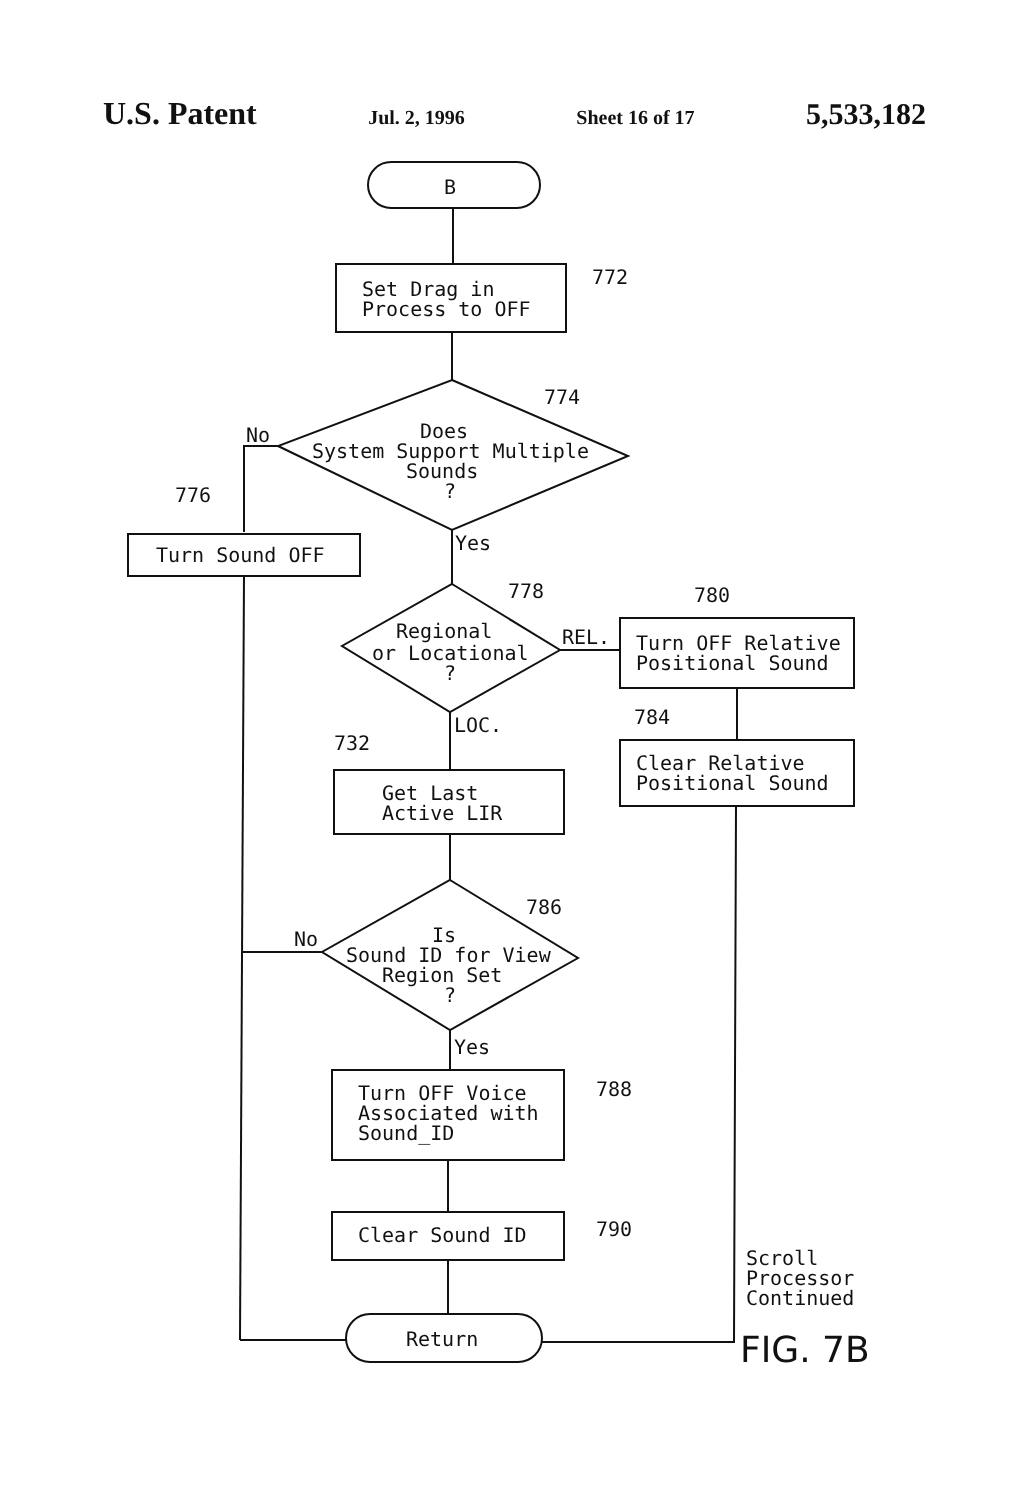U.S. Patent Jul. 2, 1996 Sheet 16 of 17 5,533,182
B
Set Drag in
Process to OFF
772
Does
System Support Multiple
Sounds
?
774
No
776
Turn Sound OFF
Yes
Regional
or Locational
?
778
REL.
780
Turn OFF Relative
Positional Sound
784
Clear Relative
Positional Sound
Scroll
Processor
Continued
LOC.
732
Get Last
Active LIR
Is
Sound ID for View
Region Set
?
786
No
Yes
Turn OFF Voice
Associated with
Sound_ID
788
Clear Sound ID
790
Return
FIG. 7B